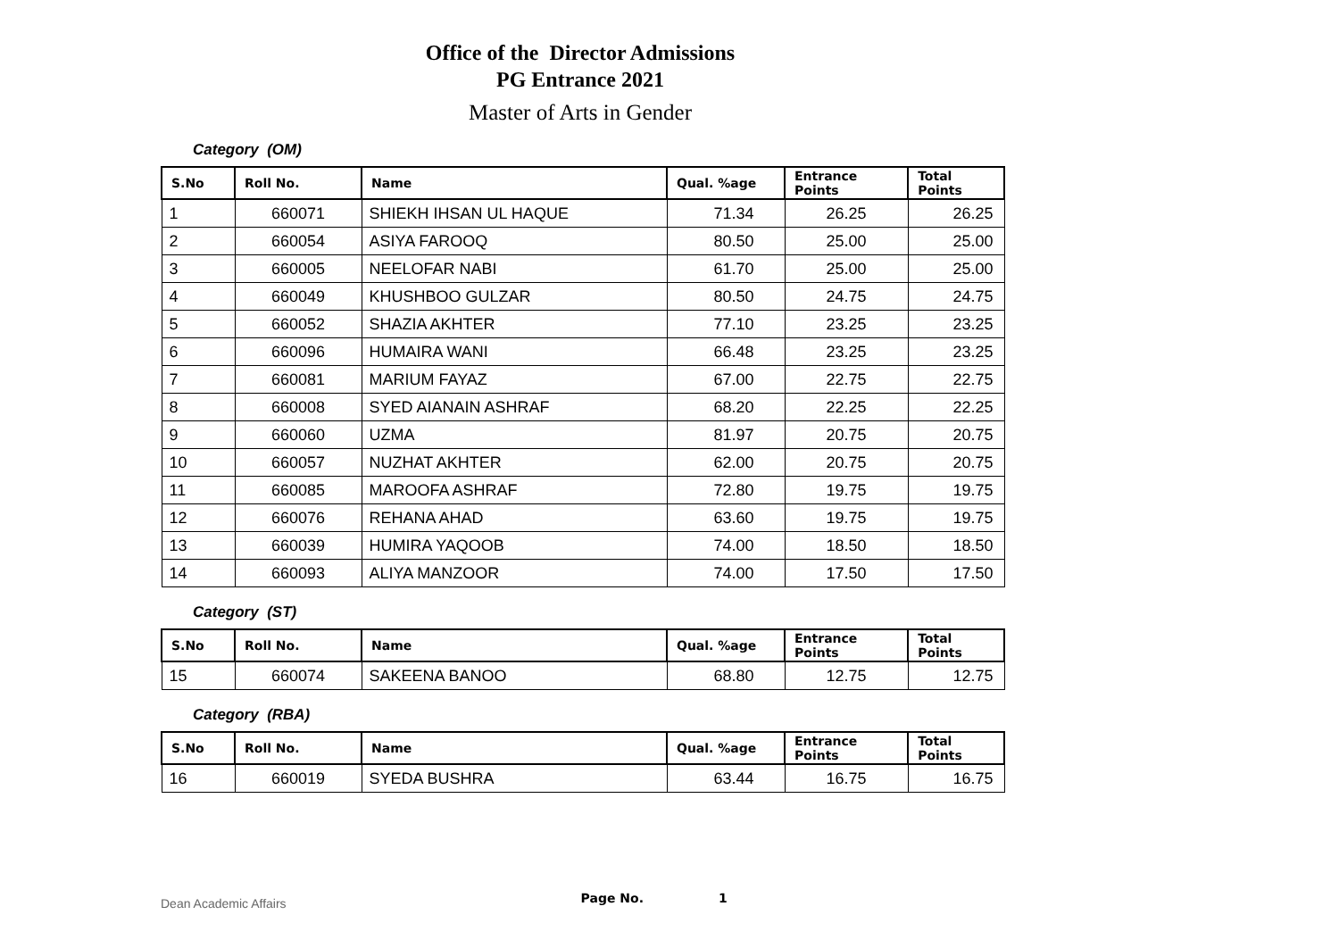Office of the Director Admissions
PG Entrance 2021
Master of Arts in Gender
Category (OM)
| S.No | Roll No. | Name | Qual. %age | Entrance Points | Total Points |
| --- | --- | --- | --- | --- | --- |
| 1 | 660071 | SHIEKH IHSAN UL HAQUE | 71.34 | 26.25 | 26.25 |
| 2 | 660054 | ASIYA FAROOQ | 80.50 | 25.00 | 25.00 |
| 3 | 660005 | NEELOFAR NABI | 61.70 | 25.00 | 25.00 |
| 4 | 660049 | KHUSHBOO GULZAR | 80.50 | 24.75 | 24.75 |
| 5 | 660052 | SHAZIA AKHTER | 77.10 | 23.25 | 23.25 |
| 6 | 660096 | HUMAIRA WANI | 66.48 | 23.25 | 23.25 |
| 7 | 660081 | MARIUM FAYAZ | 67.00 | 22.75 | 22.75 |
| 8 | 660008 | SYED AIANAIN ASHRAF | 68.20 | 22.25 | 22.25 |
| 9 | 660060 | UZMA | 81.97 | 20.75 | 20.75 |
| 10 | 660057 | NUZHAT AKHTER | 62.00 | 20.75 | 20.75 |
| 11 | 660085 | MAROOFA ASHRAF | 72.80 | 19.75 | 19.75 |
| 12 | 660076 | REHANA AHAD | 63.60 | 19.75 | 19.75 |
| 13 | 660039 | HUMIRA YAQOOB | 74.00 | 18.50 | 18.50 |
| 14 | 660093 | ALIYA MANZOOR | 74.00 | 17.50 | 17.50 |
Category (ST)
| S.No | Roll No. | Name | Qual. %age | Entrance Points | Total Points |
| --- | --- | --- | --- | --- | --- |
| 15 | 660074 | SAKEENA BANOO | 68.80 | 12.75 | 12.75 |
Category (RBA)
| S.No | Roll No. | Name | Qual. %age | Entrance Points | Total Points |
| --- | --- | --- | --- | --- | --- |
| 16 | 660019 | SYEDA BUSHRA | 63.44 | 16.75 | 16.75 |
Dean Academic Affairs Page No. 1